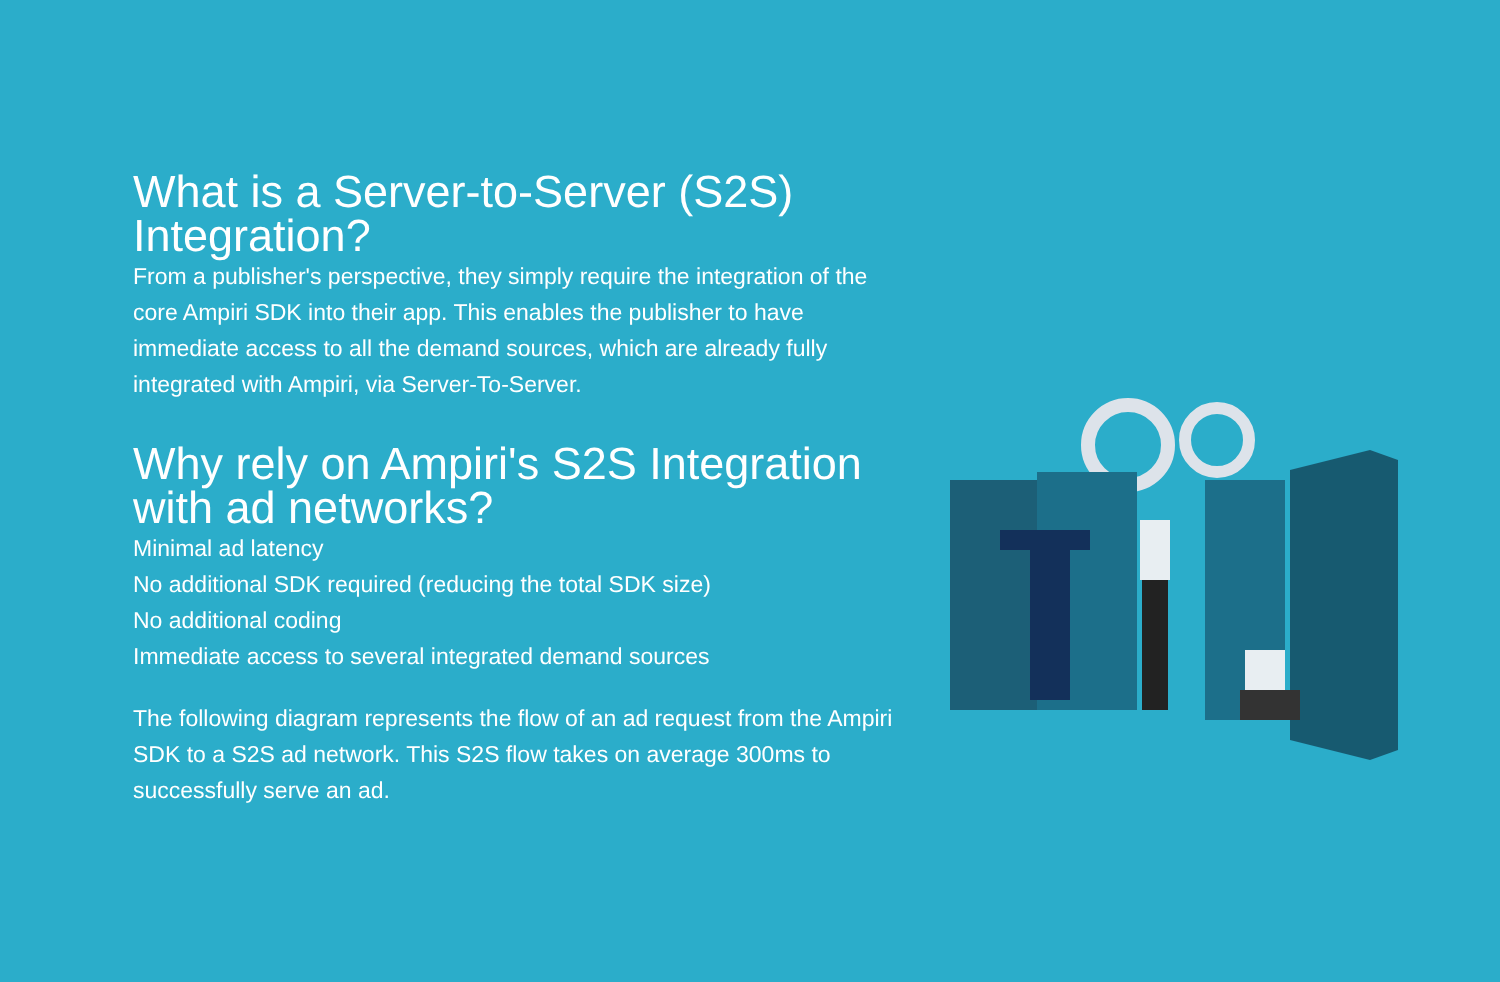What is a Server-to-Server (S2S) Integration?
From a publisher's perspective, they simply require the integration of the core Ampiri SDK into their app. This enables the publisher to have immediate access to all the demand sources, which are already fully integrated with Ampiri, via Server-To-Server.
Why rely on Ampiri's S2S Integration with ad networks?
Minimal ad latency
No additional SDK required (reducing the total SDK size)
No additional coding
Immediate access to several integrated demand sources
The following diagram represents the flow of an ad request from the Ampiri SDK to a S2S ad network. This S2S flow takes on average 300ms to successfully serve an ad.